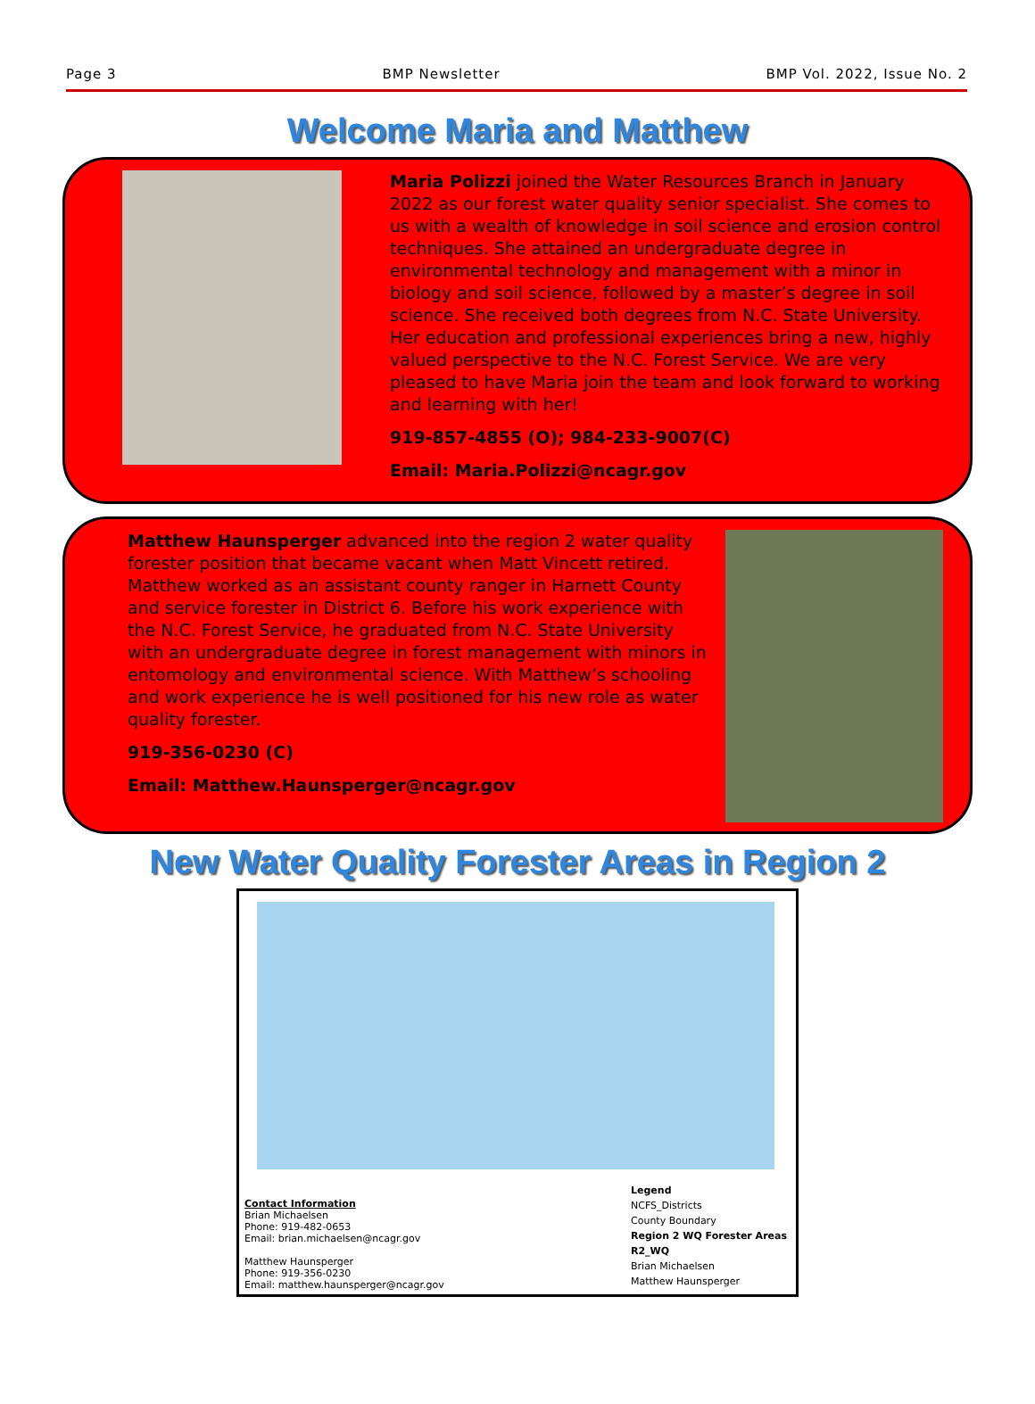Page 3 BMP Newsletter BMP Vol. 2022, Issue No. 2
Welcome Maria and Matthew
Maria Polizzi joined the Water Resources Branch in January 2022 as our forest water quality senior specialist. She comes to us with a wealth of knowledge in soil science and erosion control techniques. She attained an undergraduate degree in environmental technology and management with a minor in biology and soil science, followed by a master’s degree in soil science. She received both degrees from N.C. State University. Her education and professional experiences bring a new, highly valued perspective to the N.C. Forest Service. We are very pleased to have Maria join the team and look forward to working and learning with her!
919-857-4855 (O); 984-233-9007(C)
Email: Maria.Polizzi@ncagr.gov
Matthew Haunsperger advanced into the region 2 water quality forester position that became vacant when Matt Vincett retired. Matthew worked as an assistant county ranger in Harnett County and service forester in District 6. Before his work experience with the N.C. Forest Service, he graduated from N.C. State University with an undergraduate degree in forest management with minors in entomology and environmental science. With Matthew’s schooling and work experience he is well positioned for his new role as water quality forester.
919-356-0230 (C)
Email: Matthew.Haunsperger@ncagr.gov
New Water Quality Forester Areas in Region 2
Contact Information
Brian Michaelsen
Phone: 919-482-0653
Email: brian.michaelsen@ncagr.gov
Matthew Haunsperger
Phone: 919-356-0230
Email: matthew.haunsperger@ncagr.gov
Legend
NCFS_Districts
County Boundary
Region 2 WQ Forester Areas
R2_WQ
Brian Michaelsen
Matthew Haunsperger